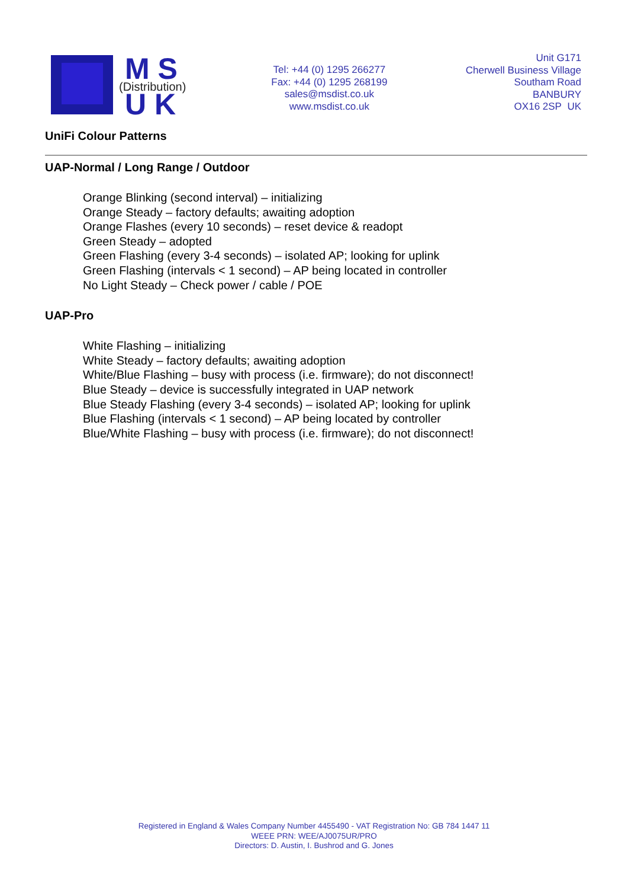M S
(Distribution)
U K
Tel: +44 (0) 1295 266277
Fax: +44 (0) 1295 268199
sales@msdist.co.uk
www.msdist.co.uk
Unit G171
Cherwell Business Village
Southam Road
BANBURY
OX16 2SP UK
UniFi Colour Patterns
UAP-Normal / Long Range / Outdoor
Orange Blinking (second interval) – initializing
Orange Steady – factory defaults; awaiting adoption
Orange Flashes (every 10 seconds) – reset device & readopt
Green Steady – adopted
Green Flashing (every 3-4 seconds) – isolated AP; looking for uplink
Green Flashing (intervals < 1 second) – AP being located in controller
No Light Steady – Check power / cable / POE
UAP-Pro
White Flashing – initializing
White Steady – factory defaults; awaiting adoption
White/Blue Flashing – busy with process (i.e. firmware); do not disconnect!
Blue Steady – device is successfully integrated in UAP network
Blue Steady Flashing (every 3-4 seconds) – isolated AP; looking for uplink
Blue Flashing (intervals < 1 second) – AP being located by controller
Blue/White Flashing – busy with process (i.e. firmware); do not disconnect!
Registered in England & Wales Company Number 4455490 - VAT Registration No: GB 784 1447 11
WEEE PRN: WEE/AJ0075UR/PRO
Directors: D. Austin, I. Bushrod and G. Jones